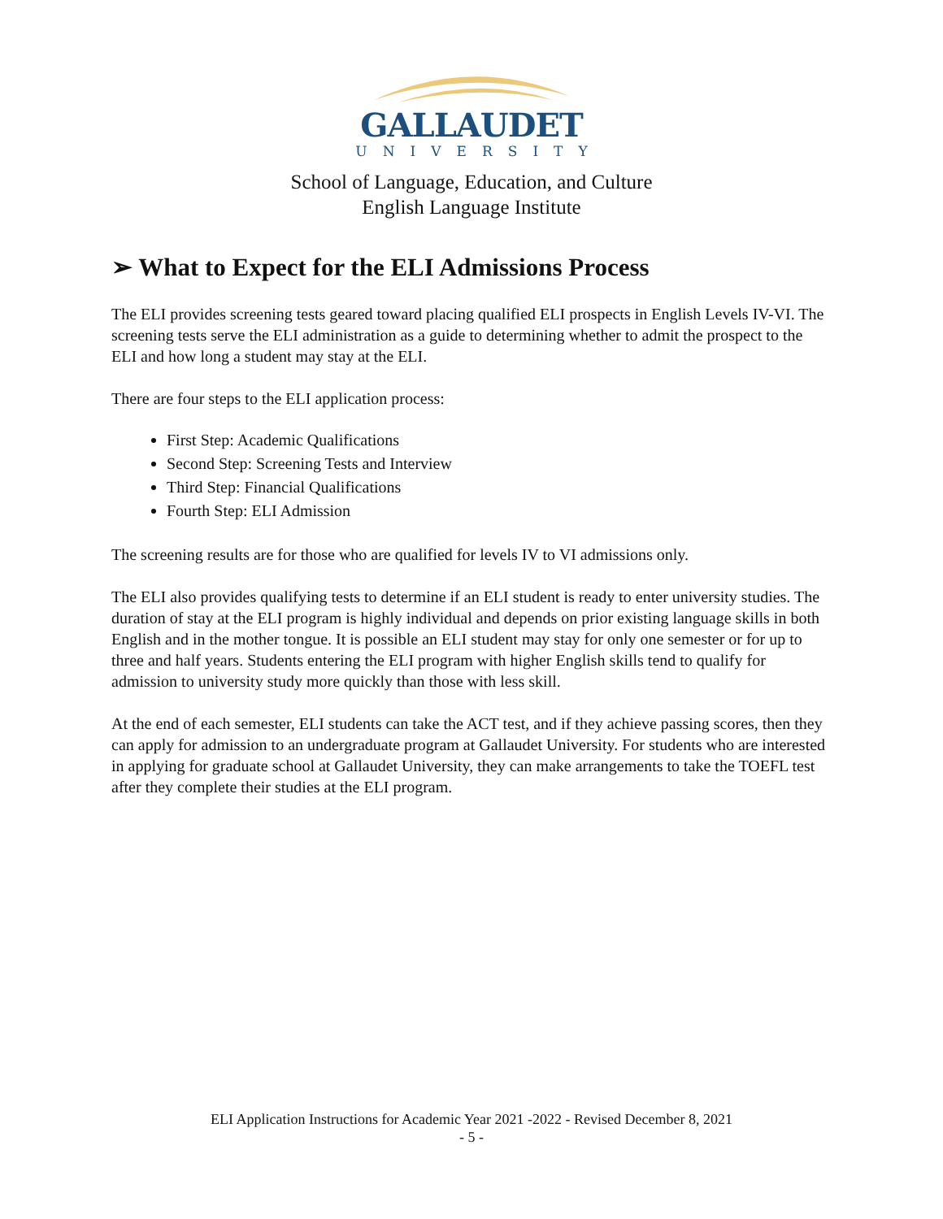GALLAUDET
UNIVERSITY
School of Language, Education, and Culture
English Language Institute
➢ What to Expect for the ELI Admissions Process
The ELI provides screening tests geared toward placing qualified ELI prospects in English Levels IV-VI. The screening tests serve the ELI administration as a guide to determining whether to admit the prospect to the ELI and how long a student may stay at the ELI.
There are four steps to the ELI application process:
First Step: Academic Qualifications
Second Step: Screening Tests and Interview
Third Step: Financial Qualifications
Fourth Step: ELI Admission
The screening results are for those who are qualified for levels IV to VI admissions only.
The ELI also provides qualifying tests to determine if an ELI student is ready to enter university studies. The duration of stay at the ELI program is highly individual and depends on prior existing language skills in both English and in the mother tongue. It is possible an ELI student may stay for only one semester or for up to three and half years. Students entering the ELI program with higher English skills tend to qualify for admission to university study more quickly than those with less skill.
At the end of each semester, ELI students can take the ACT test, and if they achieve passing scores, then they can apply for admission to an undergraduate program at Gallaudet University. For students who are interested in applying for graduate school at Gallaudet University, they can make arrangements to take the TOEFL test after they complete their studies at the ELI program.
ELI Application Instructions for Academic Year 2021 -2022 - Revised December 8, 2021
- 5 -